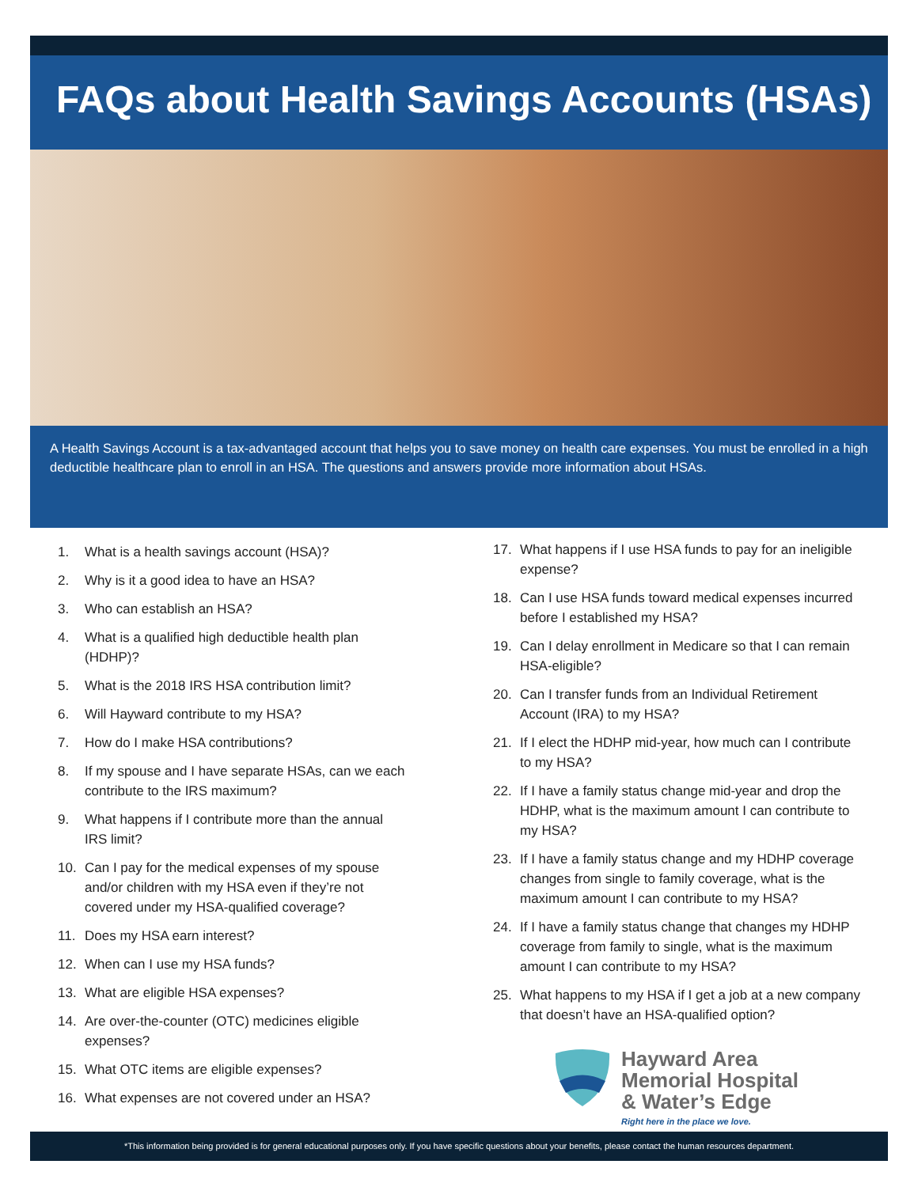FAQs about Health Savings Accounts (HSAs)
A Health Savings Account is a tax-advantaged account that helps you to save money on health care expenses. You must be enrolled in a high deductible healthcare plan to enroll in an HSA. The questions and answers provide more information about HSAs.
1. What is a health savings account (HSA)?
2. Why is it a good idea to have an HSA?
3. Who can establish an HSA?
4. What is a qualified high deductible health plan (HDHP)?
5. What is the 2018 IRS HSA contribution limit?
6. Will Hayward contribute to my HSA?
7. How do I make HSA contributions?
8. If my spouse and I have separate HSAs, can we each contribute to the IRS maximum?
9. What happens if I contribute more than the annual IRS limit?
10. Can I pay for the medical expenses of my spouse and/or children with my HSA even if they’re not covered under my HSA-qualified coverage?
11. Does my HSA earn interest?
12. When can I use my HSA funds?
13. What are eligible HSA expenses?
14. Are over-the-counter (OTC) medicines eligible expenses?
15. What OTC items are eligible expenses?
16. What expenses are not covered under an HSA?
17. What happens if I use HSA funds to pay for an ineligible expense?
18. Can I use HSA funds toward medical expenses incurred before I established my HSA?
19. Can I delay enrollment in Medicare so that I can remain HSA-eligible?
20. Can I transfer funds from an Individual Retirement Account (IRA) to my HSA?
21. If I elect the HDHP mid-year, how much can I contribute to my HSA?
22. If I have a family status change mid-year and drop the HDHP, what is the maximum amount I can contribute to my HSA?
23. If I have a family status change and my HDHP coverage changes from single to family coverage, what is the maximum amount I can contribute to my HSA?
24. If I have a family status change that changes my HDHP coverage from family to single, what is the maximum amount I can contribute to my HSA?
25. What happens to my HSA if I get a job at a new company that doesn’t have an HSA-qualified option?
Hayward Area
Memorial Hospital
& Water’s Edge
Right here in the place we love.
*This information being provided is for general educational purposes only. If you have specific questions about your benefits, please contact the human resources department.